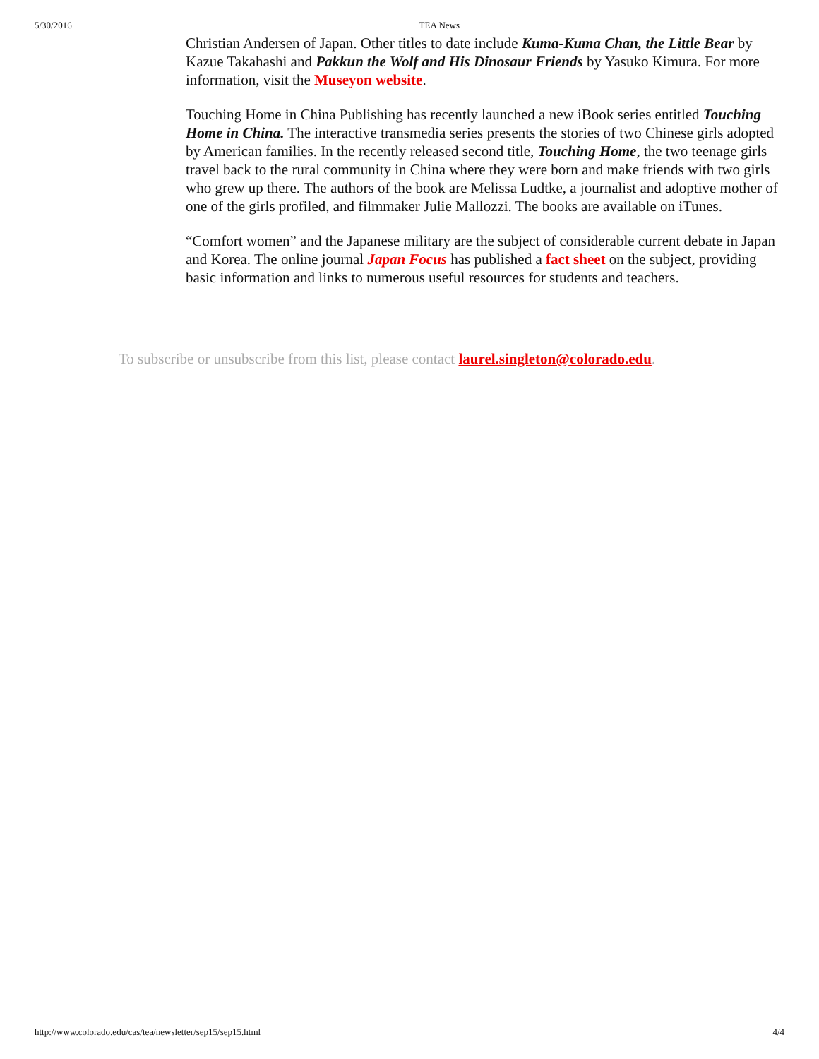5/30/2016 TEA News
Christian Andersen of Japan. Other titles to date include Kuma-Kuma Chan, the Little Bear by Kazue Takahashi and Pakkun the Wolf and His Dinosaur Friends by Yasuko Kimura. For more information, visit the Museyon website.
Touching Home in China Publishing has recently launched a new iBook series entitled Touching Home in China. The interactive transmedia series presents the stories of two Chinese girls adopted by American families. In the recently released second title, Touching Home, the two teenage girls travel back to the rural community in China where they were born and make friends with two girls who grew up there. The authors of the book are Melissa Ludtke, a journalist and adoptive mother of one of the girls profiled, and filmmaker Julie Mallozzi. The books are available on iTunes.
“Comfort women” and the Japanese military are the subject of considerable current debate in Japan and Korea. The online journal Japan Focus has published a fact sheet on the subject, providing basic information and links to numerous useful resources for students and teachers.
To subscribe or unsubscribe from this list, please contact laurel.singleton@colorado.edu.
http://www.colorado.edu/cas/tea/newsletter/sep15/sep15.html 4/4